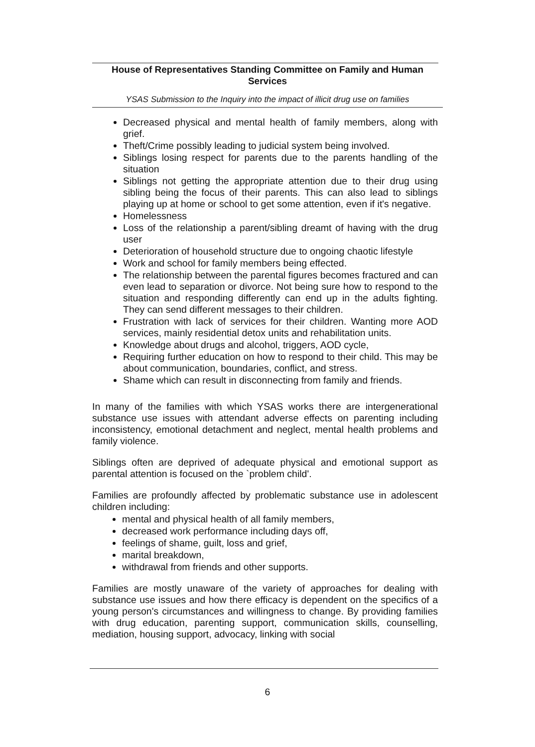House of Representatives Standing Committee on Family and Human Services
YSAS Submission to the Inquiry into the impact of illicit drug use on families
Decreased physical and mental health of family members, along with grief.
Theft/Crime possibly leading to judicial system being involved.
Siblings losing respect for parents due to the parents handling of the situation
Siblings not getting the appropriate attention due to their drug using sibling being the focus of their parents. This can also lead to siblings playing up at home or school to get some attention, even if it's negative.
Homelessness
Loss of the relationship a parent/sibling dreamt of having with the drug user
Deterioration of household structure due to ongoing chaotic lifestyle
Work and school for family members being effected.
The relationship between the parental figures becomes fractured and can even lead to separation or divorce. Not being sure how to respond to the situation and responding differently can end up in the adults fighting. They can send different messages to their children.
Frustration with lack of services for their children. Wanting more AOD services, mainly residential detox units and rehabilitation units.
Knowledge about drugs and alcohol, triggers, AOD cycle,
Requiring further education on how to respond to their child. This may be about communication, boundaries, conflict, and stress.
Shame which can result in disconnecting from family and friends.
In many of the families with which YSAS works there are intergenerational substance use issues with attendant adverse effects on parenting including inconsistency, emotional detachment and neglect, mental health problems and family violence.
Siblings often are deprived of adequate physical and emotional support as parental attention is focused on the `problem child'.
Families are profoundly affected by problematic substance use in adolescent children including:
mental and physical health of all family members,
decreased work performance including days off,
feelings of shame, guilt, loss and grief,
marital breakdown,
withdrawal from friends and other supports.
Families are mostly unaware of the variety of approaches for dealing with substance use issues and how there efficacy is dependent on the specifics of a young person's circumstances and willingness to change. By providing families with drug education, parenting support, communication skills, counselling, mediation, housing support, advocacy, linking with social
6